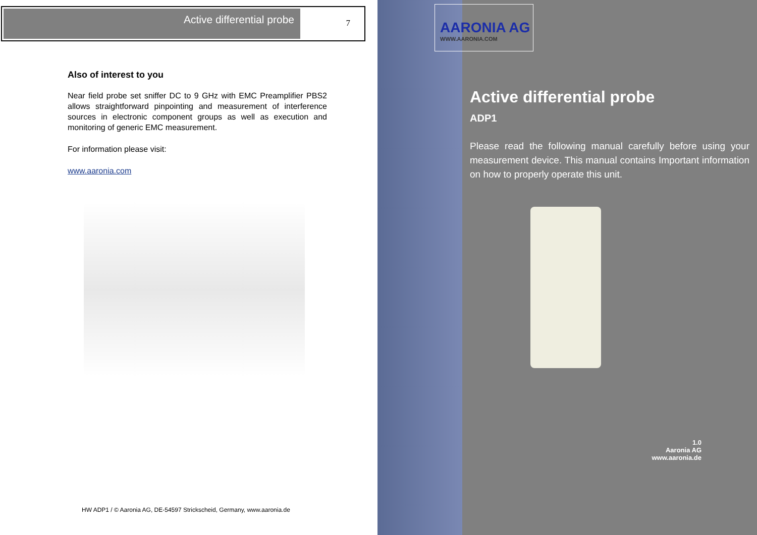Active differential probe
7
Also of interest to you
Near field probe set sniffer DC to 9 GHz with EMC Preamplifier PBS2 allows straightforward pinpointing and measurement of interference sources in electronic component groups as well as execution and monitoring of generic EMC measurement.
For information please visit:
www.aaronia.com
HW ADP1 / © Aaronia AG, DE-54597 Strickscheid, Germany, www.aaronia.de
AARONIA AG
WWW.AARONIA.COM
Active differential probe
ADP1
Please read the following manual carefully before using your measurement device. This manual contains Important information on how to properly operate this unit.
1.0
Aaronia AG
www.aaronia.de